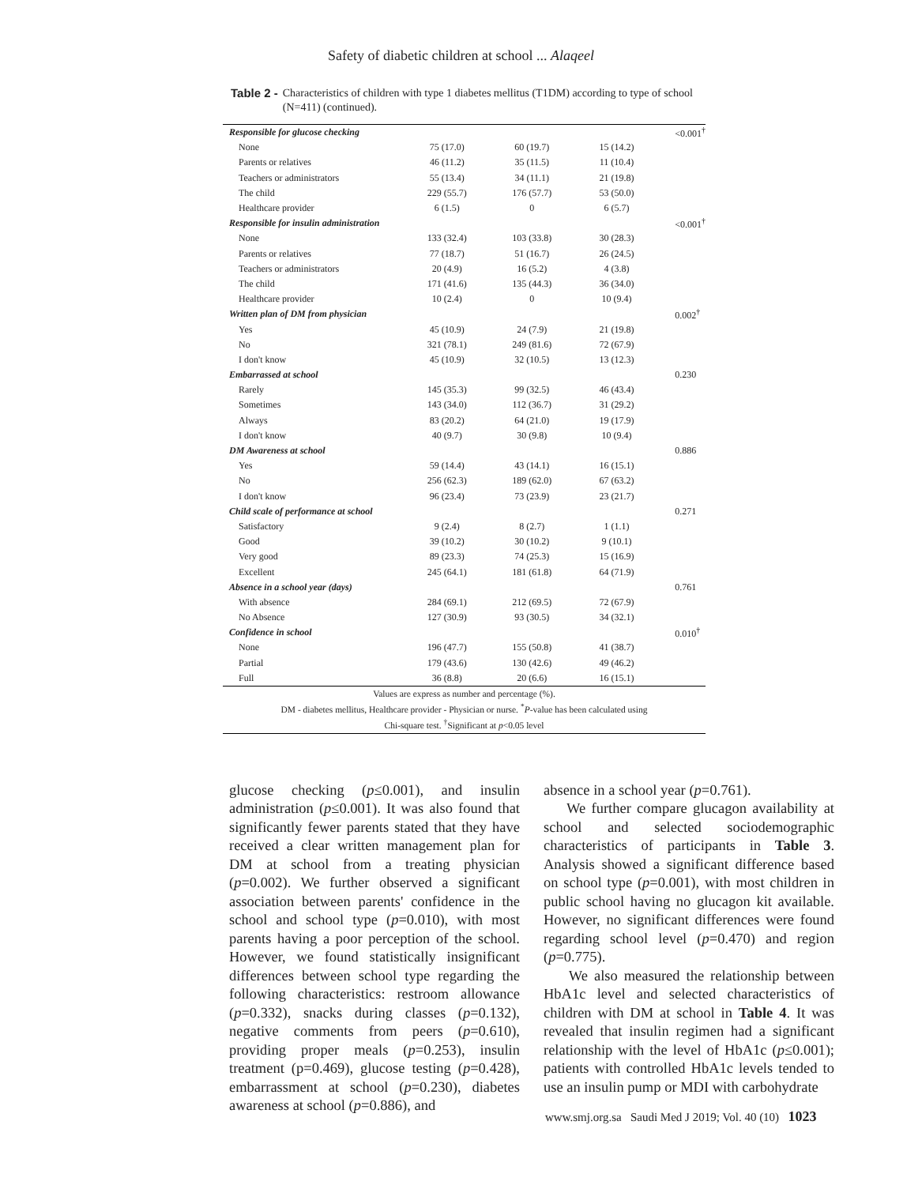Safety of diabetic children at school ... Alaqeel
Table 2 - Characteristics of children with type 1 diabetes mellitus (T1DM) according to type of school (N=411) (continued).
| Responsible for glucose checking | | | | <0.001<sup>†</sup> |
| None | 75 (17.0) | 60 (19.7) | 15 (14.2) | |
| Parents or relatives | 46 (11.2) | 35 (11.5) | 11 (10.4) | |
| Teachers or administrators | 55 (13.4) | 34 (11.1) | 21 (19.8) | |
| The child | 229 (55.7) | 176 (57.7) | 53 (50.0) | |
| Healthcare provider | 6 (1.5) | 0 | 6 (5.7) | |
| Responsible for insulin administration | | | | <0.001<sup>†</sup> |
| None | 133 (32.4) | 103 (33.8) | 30 (28.3) | |
| Parents or relatives | 77 (18.7) | 51 (16.7) | 26 (24.5) | |
| Teachers or administrators | 20 (4.9) | 16 (5.2) | 4 (3.8) | |
| The child | 171 (41.6) | 135 (44.3) | 36 (34.0) | |
| Healthcare provider | 10 (2.4) | 0 | 10 (9.4) | |
| Written plan of DM from physician | | | | 0.002<sup>†</sup> |
| Yes | 45 (10.9) | 24 (7.9) | 21 (19.8) | |
| No | 321 (78.1) | 249 (81.6) | 72 (67.9) | |
| I don't know | 45 (10.9) | 32 (10.5) | 13 (12.3) | |
| Embarrassed at school | | | | 0.230 |
| Rarely | 145 (35.3) | 99 (32.5) | 46 (43.4) | |
| Sometimes | 143 (34.0) | 112 (36.7) | 31 (29.2) | |
| Always | 83 (20.2) | 64 (21.0) | 19 (17.9) | |
| I don't know | 40 (9.7) | 30 (9.8) | 10 (9.4) | |
| DM Awareness at school | | | | 0.886 |
| Yes | 59 (14.4) | 43 (14.1) | 16 (15.1) | |
| No | 256 (62.3) | 189 (62.0) | 67 (63.2) | |
| I don't know | 96 (23.4) | 73 (23.9) | 23 (21.7) | |
| Child scale of performance at school | | | | 0.271 |
| Satisfactory | 9 (2.4) | 8 (2.7) | 1 (1.1) | |
| Good | 39 (10.2) | 30 (10.2) | 9 (10.1) | |
| Very good | 89 (23.3) | 74 (25.3) | 15 (16.9) | |
| Excellent | 245 (64.1) | 181 (61.8) | 64 (71.9) | |
| Absence in a school year (days) | | | | 0.761 |
| With absence | 284 (69.1) | 212 (69.5) | 72 (67.9) | |
| No Absence | 127 (30.9) | 93 (30.5) | 34 (32.1) | |
| Confidence in school | | | | 0.010<sup>†</sup> |
| None | 196 (47.7) | 155 (50.8) | 41 (38.7) | |
| Partial | 179 (43.6) | 130 (42.6) | 49 (46.2) | |
| Full | 36 (8.8) | 20 (6.6) | 16 (15.1) | |
| Values are express as number and percentage (%). DM - diabetes mellitus, Healthcare provider - Physician or nurse. <sup>*</sup> P -value has been calculated using Chi-square test. <sup>†</sup>Significant at p <0.05 level | | | | |
glucose checking (p≤0.001), and insulin administration (p≤0.001). It was also found that significantly fewer parents stated that they have received a clear written management plan for DM at school from a treating physician (p=0.002). We further observed a significant association between parents' confidence in the school and school type (p=0.010), with most parents having a poor perception of the school. However, we found statistically insignificant differences between school type regarding the following characteristics: restroom allowance (p=0.332), snacks during classes (p=0.132), negative comments from peers (p=0.610), providing proper meals (p=0.253), insulin treatment (p=0.469), glucose testing (p=0.428), embarrassment at school (p=0.230), diabetes awareness at school (p=0.886), and
absence in a school year (p=0.761).
We further compare glucagon availability at school and selected sociodemographic characteristics of participants in Table 3. Analysis showed a significant difference based on school type (p=0.001), with most children in public school having no glucagon kit available. However, no significant differences were found regarding school level (p=0.470) and region (p=0.775).
We also measured the relationship between HbA1c level and selected characteristics of children with DM at school in Table 4. It was revealed that insulin regimen had a significant relationship with the level of HbA1c (p≤0.001); patients with controlled HbA1c levels tended to use an insulin pump or MDI with carbohydrate
www.smj.org.sa Saudi Med J 2019; Vol. 40 (10) 1023